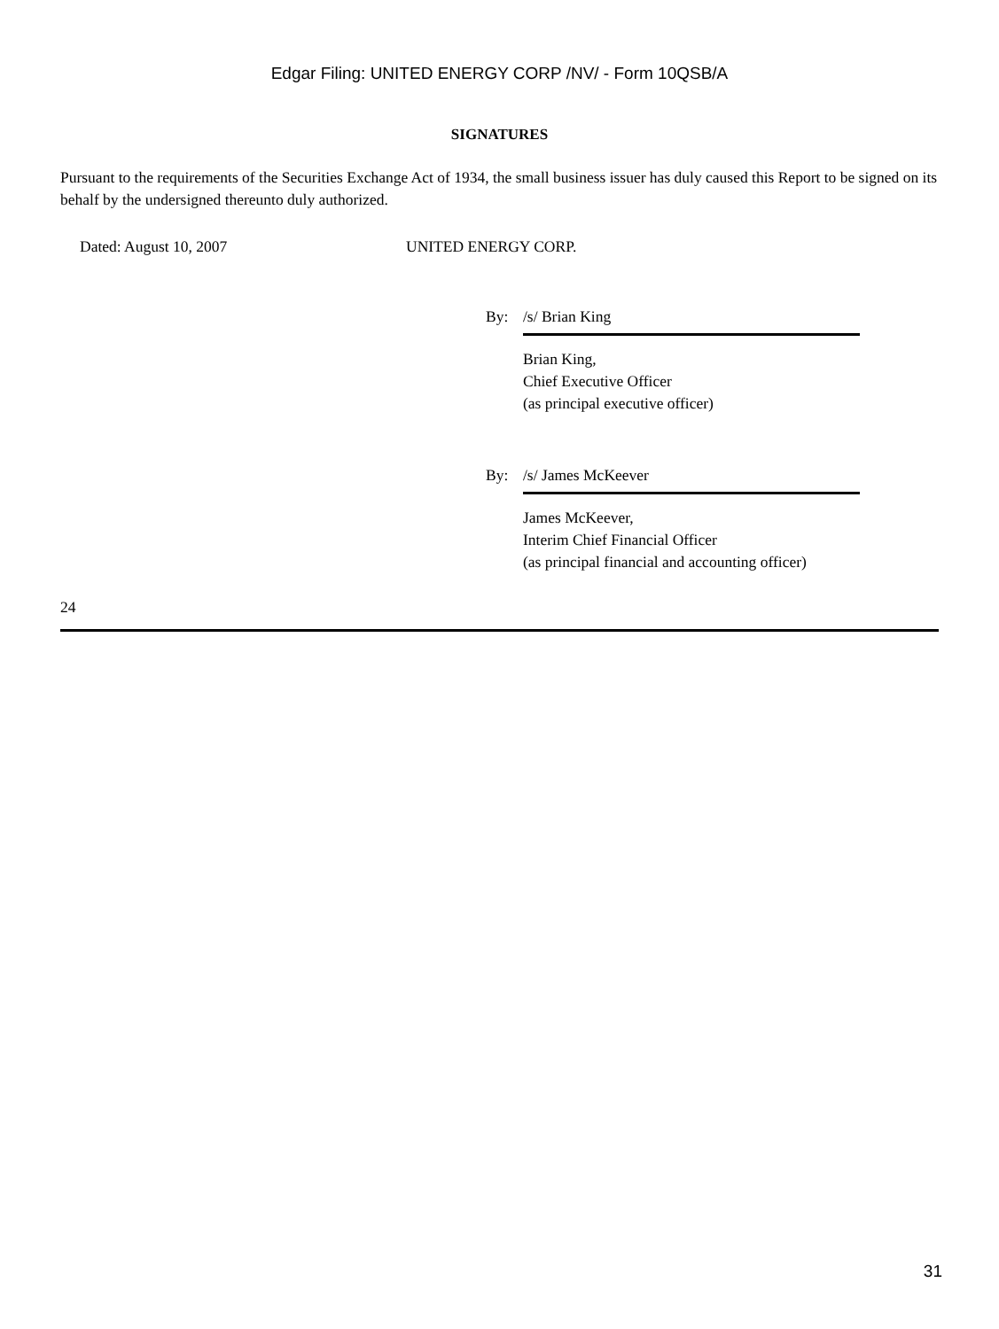Edgar Filing: UNITED ENERGY CORP /NV/ - Form 10QSB/A
SIGNATURES
Pursuant to the requirements of the Securities Exchange Act of 1934, the small business issuer has duly caused this Report to be signed on its behalf by the undersigned thereunto duly authorized.
Dated: August 10, 2007 UNITED ENERGY CORP.
By: /s/ Brian King
Brian King,
Chief Executive Officer
(as principal executive officer)
By: /s/ James McKeever
James McKeever,
Interim Chief Financial Officer
(as principal financial and accounting officer)
24
31